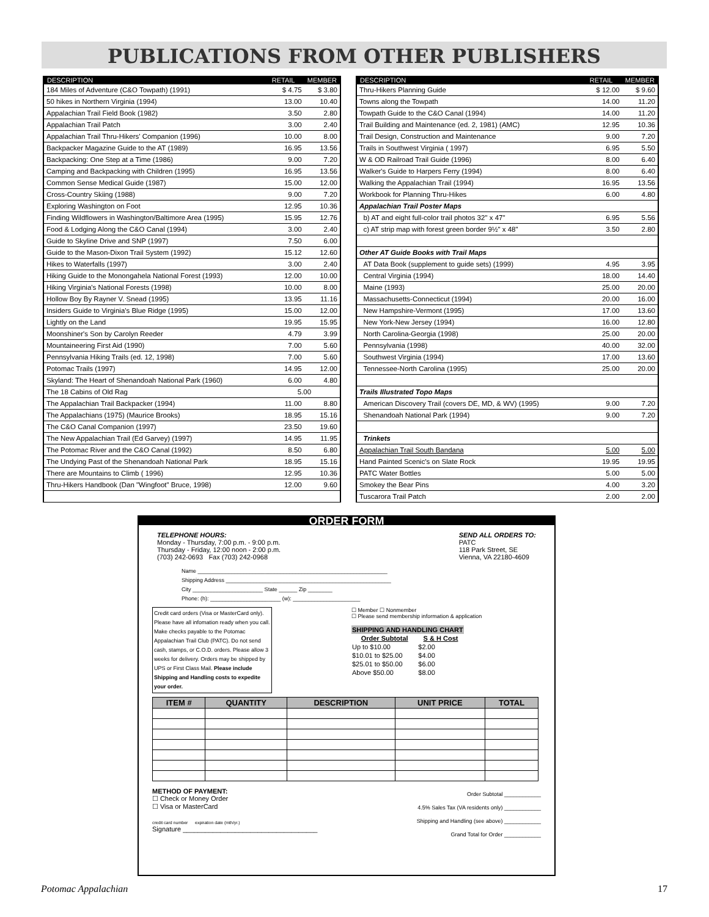PUBLICATIONS FROM OTHER PUBLISHERS
| DESCRIPTION | RETAIL | MEMBER |
| --- | --- | --- |
| 184 Miles of Adventure (C&O Towpath) (1991) | $ 4.75 | $ 3.80 |
| 50 hikes in Northern Virginia (1994) | 13.00 | 10.40 |
| Appalachian Trail Field Book (1982) | 3.50 | 2.80 |
| Appalachian Trail Patch | 3.00 | 2.40 |
| Appalachian Trail Thru-Hikers' Companion (1996) | 10.00 | 8.00 |
| Backpacker Magazine Guide to the AT (1989) | 16.95 | 13.56 |
| Backpacking: One Step at a Time (1986) | 9.00 | 7.20 |
| Camping and Backpacking with Children (1995) | 16.95 | 13.56 |
| Common Sense Medical Guide (1987) | 15.00 | 12.00 |
| Cross-Country Skiing (1988) | 9.00 | 7.20 |
| Exploring Washington on Foot | 12.95 | 10.36 |
| Finding Wildflowers in Washington/Baltimore Area (1995) | 15.95 | 12.76 |
| Food & Lodging Along the C&O Canal (1994) | 3.00 | 2.40 |
| Guide to Skyline Drive and SNP (1997) | 7.50 | 6.00 |
| Guide to the Mason-Dixon Trail System (1992) | 15.12 | 12.60 |
| Hikes to Waterfalls (1997) | 3.00 | 2.40 |
| Hiking Guide to the Monongahela National Forest (1993) | 12.00 | 10.00 |
| Hiking Virginia's National Forests (1998) | 10.00 | 8.00 |
| Hollow Boy By Rayner V. Snead (1995) | 13.95 | 11.16 |
| Insiders Guide to Virginia's Blue Ridge (1995) | 15.00 | 12.00 |
| Lightly on the Land | 19.95 | 15.95 |
| Moonshiner's Son by Carolyn Reeder | 4.79 | 3.99 |
| Mountaineering First Aid (1990) | 7.00 | 5.60 |
| Pennsylvania Hiking Trails (ed. 12, 1998) | 7.00 | 5.60 |
| Potomac Trails (1997) | 14.95 | 12.00 |
| Skyland: The Heart of Shenandoah National Park (1960) | 6.00 | 4.80 |
| The 18 Cabins of Old Rag | 5.00 | |
| The Appalachian Trail Backpacker (1994) | 11.00 | 8.80 |
| The Appalachians (1975) (Maurice Brooks) | 18.95 | 15.16 |
| The C&O Canal Companion (1997) | 23.50 | 19.60 |
| The New Appalachian Trail (Ed Garvey) (1997) | 14.95 | 11.95 |
| The Potomac River and the C&O Canal (1992) | 8.50 | 6.80 |
| The Undying Past of the Shenandoah National Park | 18.95 | 15.16 |
| There are Mountains to Climb ( 1996) | 12.95 | 10.36 |
| Thru-Hikers Handbook (Dan "Wingfoot" Bruce, 1998) | 12.00 | 9.60 |
| DESCRIPTION | RETAIL | MEMBER |
| --- | --- | --- |
| Thru-Hikers Planning Guide | $ 12.00 | $ 9.60 |
| Towns along the Towpath | 14.00 | 11.20 |
| Towpath Guide to the C&O Canal (1994) | 14.00 | 11.20 |
| Trail Building and Maintenance (ed. 2, 1981) (AMC) | 12.95 | 10.36 |
| Trail Design, Construction and Maintenance | 9.00 | 7.20 |
| Trails in Southwest Virginia ( 1997) | 6.95 | 5.50 |
| W & OD Railroad Trail Guide (1996) | 8.00 | 6.40 |
| Walker's Guide to Harpers Ferry (1994) | 8.00 | 6.40 |
| Walking the Appalachian Trail (1994) | 16.95 | 13.56 |
| Workbook for Planning Thru-Hikes | 6.00 | 4.80 |
| Appalachian Trail Poster Maps | | |
| b) AT and eight full-color trail photos 32" x 47" | 6.95 | 5.56 |
| c) AT strip map with forest green border 9½" x 48" | 3.50 | 2.80 |
| Other AT Guide Books with Trail Maps | | |
| AT Data Book (supplement to guide sets) (1999) | 4.95 | 3.95 |
| Central Virginia (1994) | 18.00 | 14.40 |
| Maine (1993) | 25.00 | 20.00 |
| Massachusetts-Connecticut (1994) | 20.00 | 16.00 |
| New Hampshire-Vermont (1995) | 17.00 | 13.60 |
| New York-New Jersey (1994) | 16.00 | 12.80 |
| North Carolina-Georgia (1998) | 25.00 | 20.00 |
| Pennsylvania (1998) | 40.00 | 32.00 |
| Southwest Virginia (1994) | 17.00 | 13.60 |
| Tennessee-North Carolina (1995) | 25.00 | 20.00 |
| Trails Illustrated Topo Maps | | |
| American Discovery Trail (covers DE, MD, & WV) (1995) | 9.00 | 7.20 |
| Shenandoah National Park (1994) | 9.00 | 7.20 |
| Trinkets | | |
| Appalachian Trail South Bandana | 5.00 | 5.00 |
| Hand Painted Scenic's on Slate Rock | 19.95 | 19.95 |
| PATC Water Bottles | 5.00 | 5.00 |
| Smokey the Bear Pins | 4.00 | 3.20 |
| Tuscarora Trail Patch | 2.00 | 2.00 |
ORDER FORM
TELEPHONE HOURS:
Monday - Thursday, 7:00 p.m. - 9:00 p.m.
Thursday - Friday, 12:00 noon - 2:00 p.m.
(703) 242-0693 Fax (703) 242-0968
SEND ALL ORDERS TO:
PATC
118 Park Street, SE
Vienna, VA 22180-4609
Name ______________________________________________________________
Shipping Address ______________________________________________________
City _______________________ State ______ Zip ________
Phone: (h): _______________________ (w): ______________________
Credit card orders (Visa or MasterCard only). Please have all infomation ready when you call. Make checks payable to the Potomac Appalachian Trail Club (PATC). Do not send cash, stamps, or C.O.D. orders. Please allow 3 weeks for delivery. Orders may be shipped by UPS or First Class Mail. Please include Shipping and Handling costs to expedite your order.
☐ Member ☐ Nonmember
☐ Please send membership information & application
| SHIPPING AND HANDLING CHART | |
| --- | --- |
| Order Subtotal | S & H Cost |
| Up to $10.00 | $2.00 |
| $10.01 to $25.00 | $4.00 |
| $25.01 to $50.00 | $6.00 |
| Above $50.00 | $8.00 |
| ITEM # | QUANTITY | DESCRIPTION | UNIT PRICE | TOTAL |
| --- | --- | --- | --- | --- |
METHOD OF PAYMENT:
☐ Check or Money Order
☐ Visa or MasterCard
credit card number expiration date (mth/yr.)
Signature ____________________________________
Order Subtotal ____________
4.5% Sales Tax (VA residents only) ____________
Shipping and Handling (see above) ____________
Grand Total for Order ____________
Potomac Appalachian 17